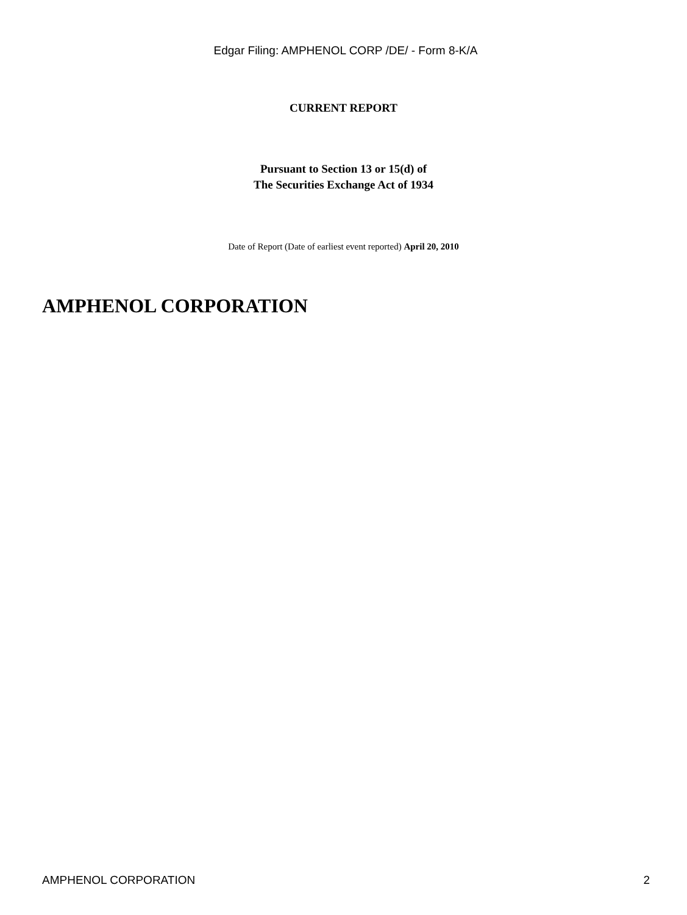Edgar Filing: AMPHENOL CORP /DE/ - Form 8-K/A
CURRENT REPORT
Pursuant to Section 13 or 15(d) of
The Securities Exchange Act of 1934
Date of Report (Date of earliest event reported) April 20, 2010
AMPHENOL CORPORATION
AMPHENOL CORPORATION 2